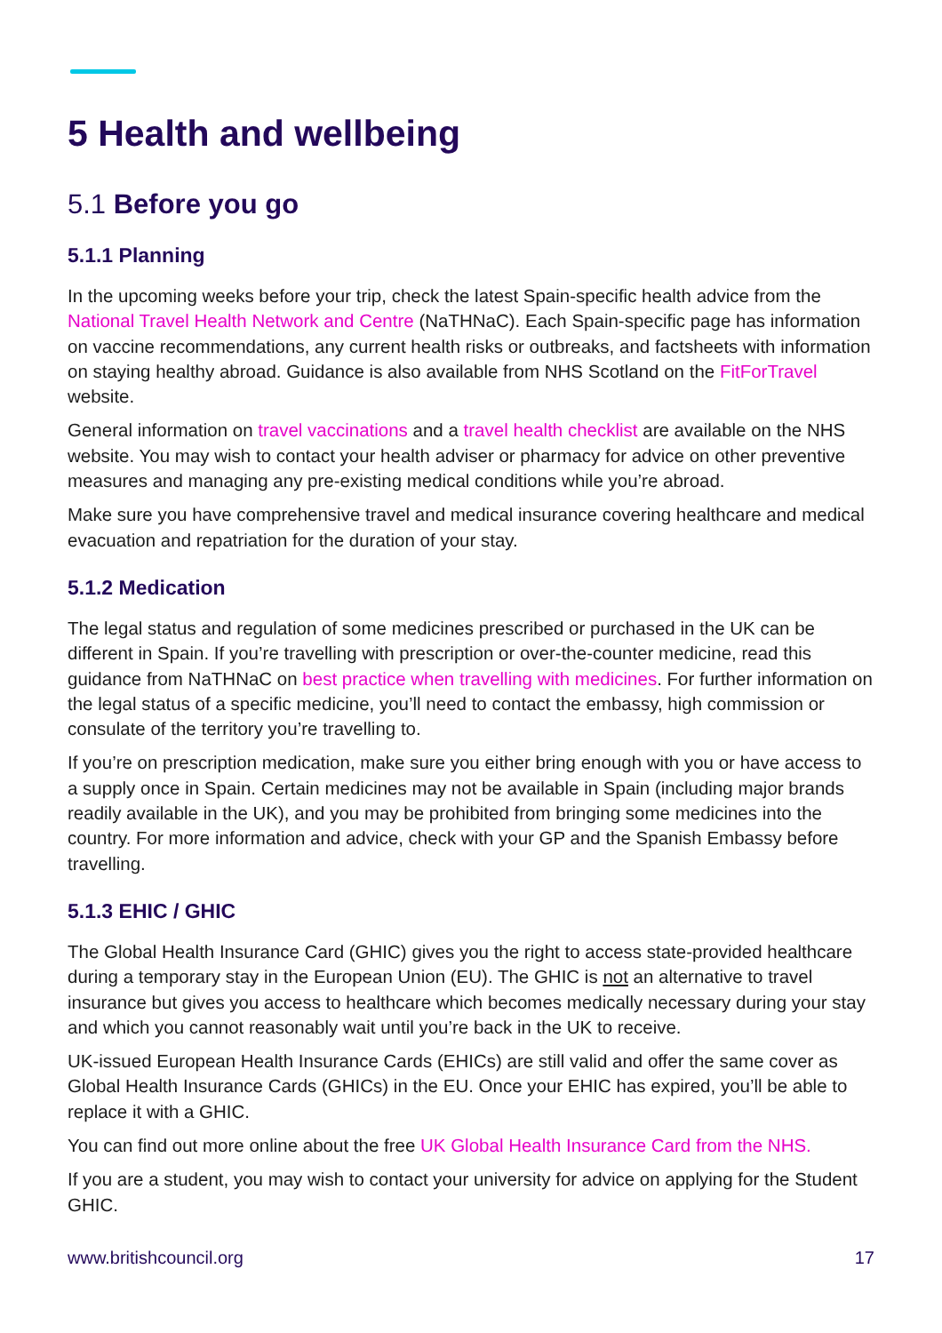5 Health and wellbeing
5.1 Before you go
5.1.1 Planning
In the upcoming weeks before your trip, check the latest Spain-specific health advice from the National Travel Health Network and Centre (NaTHNaC). Each Spain-specific page has information on vaccine recommendations, any current health risks or outbreaks, and factsheets with information on staying healthy abroad. Guidance is also available from NHS Scotland on the FitForTravel website.
General information on travel vaccinations and a travel health checklist are available on the NHS website. You may wish to contact your health adviser or pharmacy for advice on other preventive measures and managing any pre-existing medical conditions while you’re abroad.
Make sure you have comprehensive travel and medical insurance covering healthcare and medical evacuation and repatriation for the duration of your stay.
5.1.2 Medication
The legal status and regulation of some medicines prescribed or purchased in the UK can be different in Spain. If you’re travelling with prescription or over-the-counter medicine, read this guidance from NaTHNaC on best practice when travelling with medicines. For further information on the legal status of a specific medicine, you’ll need to contact the embassy, high commission or consulate of the territory you’re travelling to.
If you’re on prescription medication, make sure you either bring enough with you or have access to a supply once in Spain. Certain medicines may not be available in Spain (including major brands readily available in the UK), and you may be prohibited from bringing some medicines into the country. For more information and advice, check with your GP and the Spanish Embassy before travelling.
5.1.3 EHIC / GHIC
The Global Health Insurance Card (GHIC) gives you the right to access state-provided healthcare during a temporary stay in the European Union (EU). The GHIC is not an alternative to travel insurance but gives you access to healthcare which becomes medically necessary during your stay and which you cannot reasonably wait until you’re back in the UK to receive.
UK-issued European Health Insurance Cards (EHICs) are still valid and offer the same cover as Global Health Insurance Cards (GHICs) in the EU. Once your EHIC has expired, you’ll be able to replace it with a GHIC.
You can find out more online about the free UK Global Health Insurance Card from the NHS.
If you are a student, you may wish to contact your university for advice on applying for the Student GHIC.
www.britishcouncil.org 17